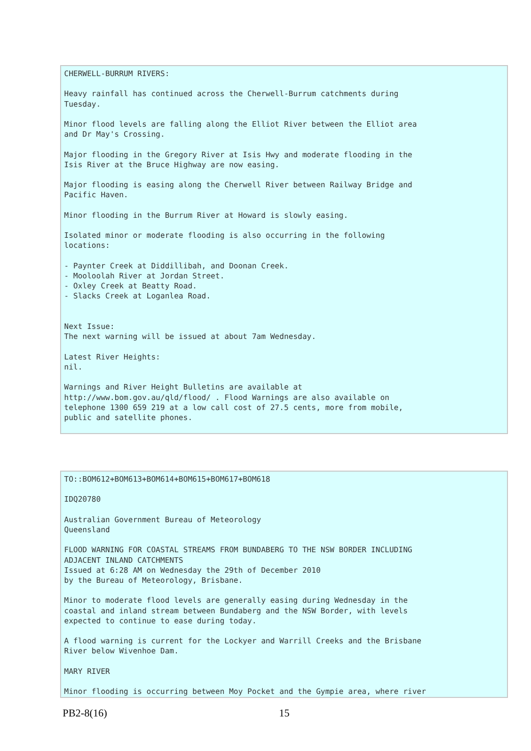CHERWELL-BURRUM RIVERS:

Heavy rainfall has continued across the Cherwell-Burrum catchments during
Tuesday.

Minor flood levels are falling along the Elliot River between the Elliot area
and Dr May's Crossing.

Major flooding in the Gregory River at Isis Hwy and moderate flooding in the
Isis River at the Bruce Highway are now easing.

Major flooding is easing along the Cherwell River between Railway Bridge and
Pacific Haven.

Minor flooding in the Burrum River at Howard is slowly easing.

Isolated minor or moderate flooding is also occurring in the following
locations:

- Paynter Creek at Diddillibah, and Doonan Creek.
- Mooloolah River at Jordan Street.
- Oxley Creek at Beatty Road.
- Slacks Creek at Loganlea Road.


Next Issue:
The next warning will be issued at about 7am Wednesday.

Latest River Heights:
nil.

Warnings and River Height Bulletins are available at
http://www.bom.gov.au/qld/flood/ . Flood Warnings are also available on
telephone 1300 659 219 at a low call cost of 27.5 cents, more from mobile,
public and satellite phones.
TO::BOM612+BOM613+BOM614+BOM615+BOM617+BOM618

IDQ20780

Australian Government Bureau of Meteorology
Queensland

FLOOD WARNING FOR COASTAL STREAMS FROM BUNDABERG TO THE NSW BORDER INCLUDING
ADJACENT INLAND CATCHMENTS
Issued at 6:28 AM on Wednesday the 29th of December 2010
by the Bureau of Meteorology, Brisbane.

Minor to moderate flood levels are generally easing during Wednesday in the
coastal and inland stream between Bundaberg and the NSW Border, with levels
expected to continue to ease during today.

A flood warning is current for the Lockyer and Warrill Creeks and the Brisbane
River below Wivenhoe Dam.

MARY RIVER

Minor flooding is occurring between Moy Pocket and the Gympie area, where river
PB2-8(16) 15